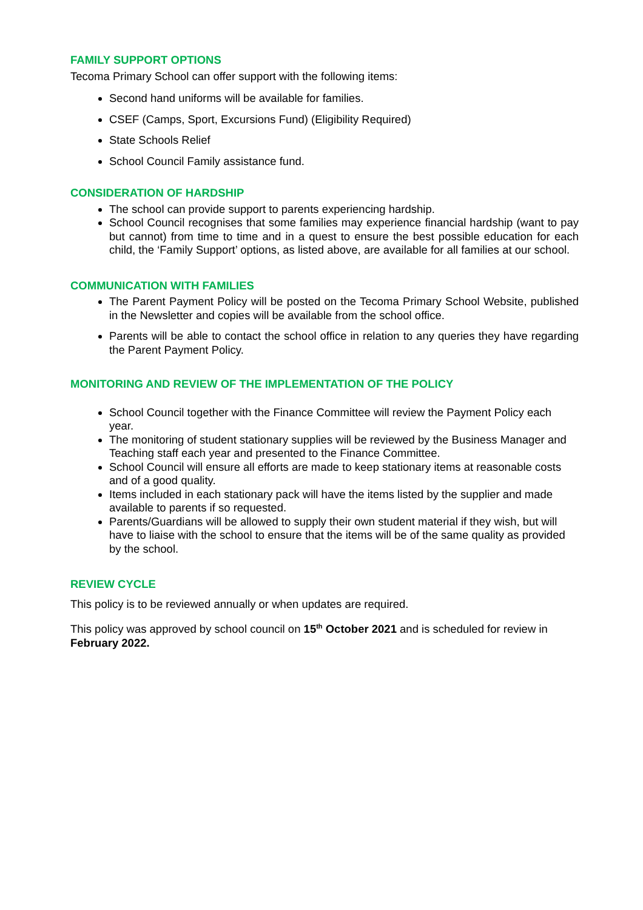FAMILY SUPPORT OPTIONS
Tecoma Primary School can offer support with the following items:
Second hand uniforms will be available for families.
CSEF (Camps, Sport, Excursions Fund) (Eligibility Required)
State Schools Relief
School Council Family assistance fund.
CONSIDERATION OF HARDSHIP
The school can provide support to parents experiencing hardship.
School Council recognises that some families may experience financial hardship (want to pay but cannot) from time to time and in a quest to ensure the best possible education for each child, the ‘Family Support’ options, as listed above, are available for all families at our school.
COMMUNICATION WITH FAMILIES
The Parent Payment Policy will be posted on the Tecoma Primary School Website, published in the Newsletter and copies will be available from the school office.
Parents will be able to contact the school office in relation to any queries they have regarding the Parent Payment Policy.
MONITORING AND REVIEW OF THE IMPLEMENTATION OF THE POLICY
School Council together with the Finance Committee will review the Payment Policy each year.
The monitoring of student stationary supplies will be reviewed by the Business Manager and Teaching staff each year and presented to the Finance Committee.
School Council will ensure all efforts are made to keep stationary items at reasonable costs and of a good quality.
Items included in each stationary pack will have the items listed by the supplier and made available to parents if so requested.
Parents/Guardians will be allowed to supply their own student material if they wish, but will have to liaise with the school to ensure that the items will be of the same quality as provided by the school.
REVIEW CYCLE
This policy is to be reviewed annually or when updates are required.
This policy was approved by school council on 15<sup>th</sup> October 2021 and is scheduled for review in February 2022.